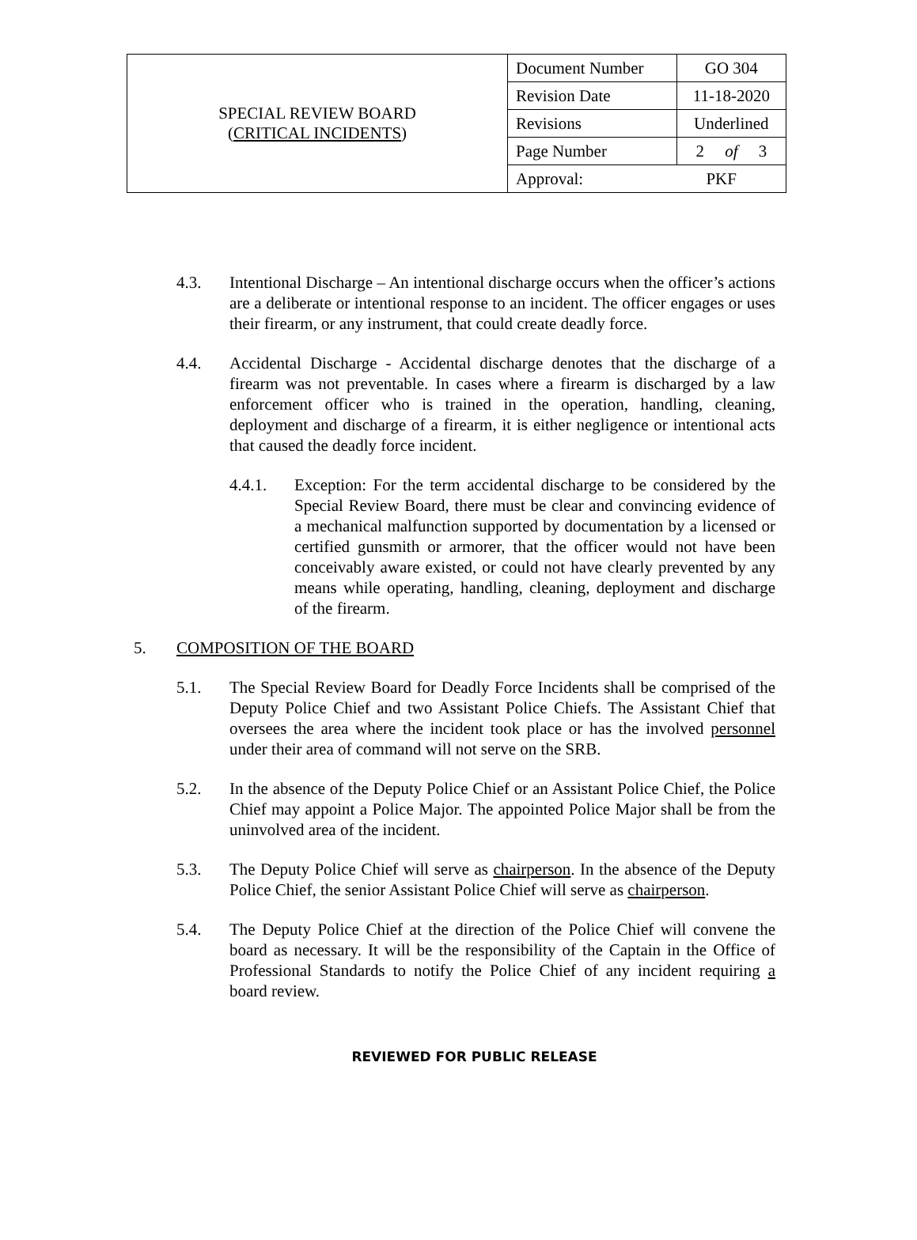| SPECIAL REVIEW BOARD ( CRITICAL INCIDENTS ) | Document Number | GO 304 |
| | Revision Date | 11-18-2020 |
| | Revisions | Underlined |
| | Page Number | 2 of 3 |
| | Approval: PKF | |
4.3. Intentional Discharge – An intentional discharge occurs when the officer’s actions are a deliberate or intentional response to an incident. The officer engages or uses their firearm, or any instrument, that could create deadly force.
4.4. Accidental Discharge - Accidental discharge denotes that the discharge of a firearm was not preventable. In cases where a firearm is discharged by a law enforcement officer who is trained in the operation, handling, cleaning, deployment and discharge of a firearm, it is either negligence or intentional acts that caused the deadly force incident.
4.4.1. Exception: For the term accidental discharge to be considered by the Special Review Board, there must be clear and convincing evidence of a mechanical malfunction supported by documentation by a licensed or certified gunsmith or armorer, that the officer would not have been conceivably aware existed, or could not have clearly prevented by any means while operating, handling, cleaning, deployment and discharge of the firearm.
5. COMPOSITION OF THE BOARD
5.1. The Special Review Board for Deadly Force Incidents shall be comprised of the Deputy Police Chief and two Assistant Police Chiefs. The Assistant Chief that oversees the area where the incident took place or has the involved personnel under their area of command will not serve on the SRB.
5.2. In the absence of the Deputy Police Chief or an Assistant Police Chief, the Police Chief may appoint a Police Major. The appointed Police Major shall be from the uninvolved area of the incident.
5.3. The Deputy Police Chief will serve as chairperson. In the absence of the Deputy Police Chief, the senior Assistant Police Chief will serve as chairperson.
5.4. The Deputy Police Chief at the direction of the Police Chief will convene the board as necessary. It will be the responsibility of the Captain in the Office of Professional Standards to notify the Police Chief of any incident requiring a board review.
REVIEWED FOR PUBLIC RELEASE